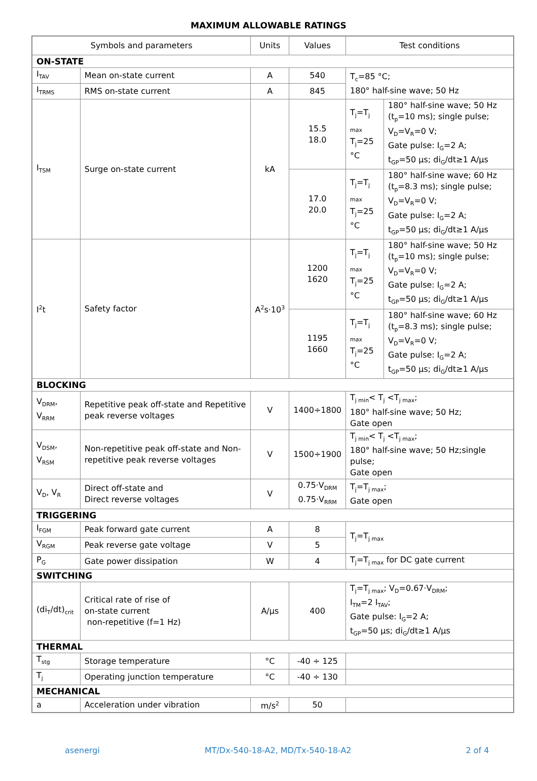MAXIMUM ALLOWABLE RATINGS
| Symbols and parameters | | Units | Values | Test conditions | |
| --- | --- | --- | --- | --- | --- |
| ON-STATE | | | | | |
| I<sub>TAV</sub> | Mean on-state current | A | 540 | T<sub>c</sub>=85 °C; 180° half-sine wave; 50 Hz | |
| I<sub>TRMS</sub> | RMS on-state current | A | 845 | | |
| I<sub>TSM</sub> | Surge on-state current | kA | 15.5 18.0 | T<sub>j</sub>=T<sub>j max</sub> T<sub>j</sub>=25 °C | 180° half-sine wave; 50 Hz (t<sub>p</sub>=10 ms); single pulse; V<sub>D</sub>=V<sub>R</sub>=0 V; Gate pulse: I<sub>G</sub>=2 A; t<sub>GP</sub>=50 µs; di<sub>G</sub>/dt≥1 A/µs |
| | | | 17.0 20.0 | T<sub>j</sub>=T<sub>j max</sub> T<sub>j</sub>=25 °C | 180° half-sine wave; 60 Hz (t<sub>p</sub>=8.3 ms); single pulse; V<sub>D</sub>=V<sub>R</sub>=0 V; Gate pulse: I<sub>G</sub>=2 A; t<sub>GP</sub>=50 µs; di<sub>G</sub>/dt≥1 A/µs |
| I<sup>2</sup>t | Safety factor | A<sup>2</sup>s·10<sup>3</sup> | 1200 1620 | T<sub>j</sub>=T<sub>j max</sub> T<sub>j</sub>=25 °C | 180° half-sine wave; 50 Hz (t<sub>p</sub>=10 ms); single pulse; V<sub>D</sub>=V<sub>R</sub>=0 V; Gate pulse: I<sub>G</sub>=2 A; t<sub>GP</sub>=50 µs; di<sub>G</sub>/dt≥1 A/µs |
| | | | 1195 1660 | T<sub>j</sub>=T<sub>j max</sub> T<sub>j</sub>=25 °C | 180° half-sine wave; 60 Hz (t<sub>p</sub>=8.3 ms); single pulse; V<sub>D</sub>=V<sub>R</sub>=0 V; Gate pulse: I<sub>G</sub>=2 A; t<sub>GP</sub>=50 µs; di<sub>G</sub>/dt≥1 A/µs |
| BLOCKING | | | | | |
| V<sub>DRM</sub>, V<sub>RRM</sub> | Repetitive peak off-state and Repetitive peak reverse voltages | V | 1400÷1800 | T<sub>j min</sub>< T<sub>j</sub> <T<sub>j max</sub>; 180° half-sine wave; 50 Hz; Gate open | |
| V<sub>DSM</sub>, V<sub>RSM</sub> | Non-repetitive peak off-state and Non-repetitive peak reverse voltages | V | 1500÷1900 | T<sub>j min</sub>< T<sub>j</sub> <T<sub>j max</sub>; 180° half-sine wave; 50 Hz;single pulse; Gate open | |
| V<sub>D</sub>, V<sub>R</sub> | Direct off-state and Direct reverse voltages | V | 0.75·V<sub>DRM</sub> 0.75·V<sub>RRM</sub> | T<sub>j</sub>=T<sub>j max</sub>; Gate open | |
| TRIGGERING | | | | | |
| I<sub>FGM</sub> | Peak forward gate current | A | 8 | T<sub>j</sub>=T<sub>j max</sub> | |
| V<sub>RGM</sub> | Peak reverse gate voltage | V | 5 | | |
| P<sub>G</sub> | Gate power dissipation | W | 4 | T<sub>j</sub>=T<sub>j max</sub> for DC gate current | |
| SWITCHING | | | | | |
| (di<sub>T</sub>/dt)<sub>crit</sub> | Critical rate of rise of on-state current non-repetitive (f=1 Hz) | A/µs | 400 | T<sub>j</sub>=T<sub>j max</sub>; V<sub>D</sub>=0.67·V<sub>DRM</sub>; I<sub>TM</sub>=2 I<sub>TAV</sub>; Gate pulse: I<sub>G</sub>=2 A; t<sub>GP</sub>=50 µs; di<sub>G</sub>/dt≥1 A/µs | |
| THERMAL | | | | | |
| T<sub>stg</sub> | Storage temperature | °C | -40 ÷ 125 | | |
| T<sub>j</sub> | Operating junction temperature | °C | -40 ÷ 130 | | |
| MECHANICAL | | | | | |
| a | Acceleration under vibration | m/s<sup>2</sup> | 50 | | |
asenergi MT/Dx-540-18-A2, MD/Tx-540-18-A2 2 of 4